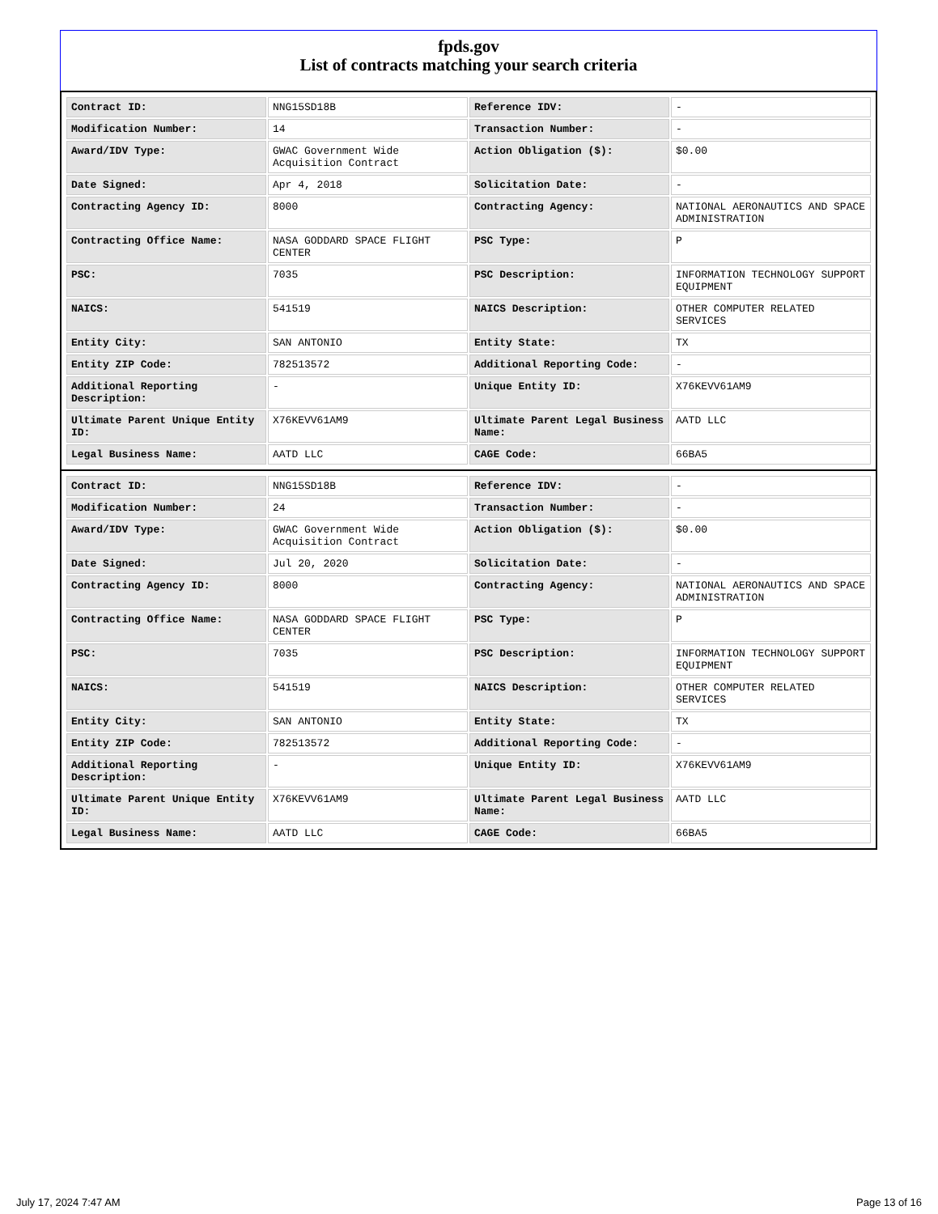fpds.gov
List of contracts matching your search criteria
| Contract ID: | NNG15SD18B | Reference IDV: | - |
| Modification Number: | 14 | Transaction Number: | - |
| Award/IDV Type: | GWAC Government Wide Acquisition Contract | Action Obligation ($): | $0.00 |
| Date Signed: | Apr 4, 2018 | Solicitation Date: | - |
| Contracting Agency ID: | 8000 | Contracting Agency: | NATIONAL AERONAUTICS AND SPACE ADMINISTRATION |
| Contracting Office Name: | NASA GODDARD SPACE FLIGHT CENTER | PSC Type: | P |
| PSC: | 7035 | PSC Description: | INFORMATION TECHNOLOGY SUPPORT EQUIPMENT |
| NAICS: | 541519 | NAICS Description: | OTHER COMPUTER RELATED SERVICES |
| Entity City: | SAN ANTONIO | Entity State: | TX |
| Entity ZIP Code: | 782513572 | Additional Reporting Code: | - |
| Additional Reporting Description: | - | Unique Entity ID: | X76KEVV61AM9 |
| Ultimate Parent Unique Entity ID: | X76KEVV61AM9 | Ultimate Parent Legal Business Name: | AATD LLC |
| Legal Business Name: | AATD LLC | CAGE Code: | 66BA5 |
| Contract ID: | NNG15SD18B | Reference IDV: | - |
| Modification Number: | 24 | Transaction Number: | - |
| Award/IDV Type: | GWAC Government Wide Acquisition Contract | Action Obligation ($): | $0.00 |
| Date Signed: | Jul 20, 2020 | Solicitation Date: | - |
| Contracting Agency ID: | 8000 | Contracting Agency: | NATIONAL AERONAUTICS AND SPACE ADMINISTRATION |
| Contracting Office Name: | NASA GODDARD SPACE FLIGHT CENTER | PSC Type: | P |
| PSC: | 7035 | PSC Description: | INFORMATION TECHNOLOGY SUPPORT EQUIPMENT |
| NAICS: | 541519 | NAICS Description: | OTHER COMPUTER RELATED SERVICES |
| Entity City: | SAN ANTONIO | Entity State: | TX |
| Entity ZIP Code: | 782513572 | Additional Reporting Code: | - |
| Additional Reporting Description: | - | Unique Entity ID: | X76KEVV61AM9 |
| Ultimate Parent Unique Entity ID: | X76KEVV61AM9 | Ultimate Parent Legal Business Name: | AATD LLC |
| Legal Business Name: | AATD LLC | CAGE Code: | 66BA5 |
July 17, 2024 7:47 AM Page 13 of 16